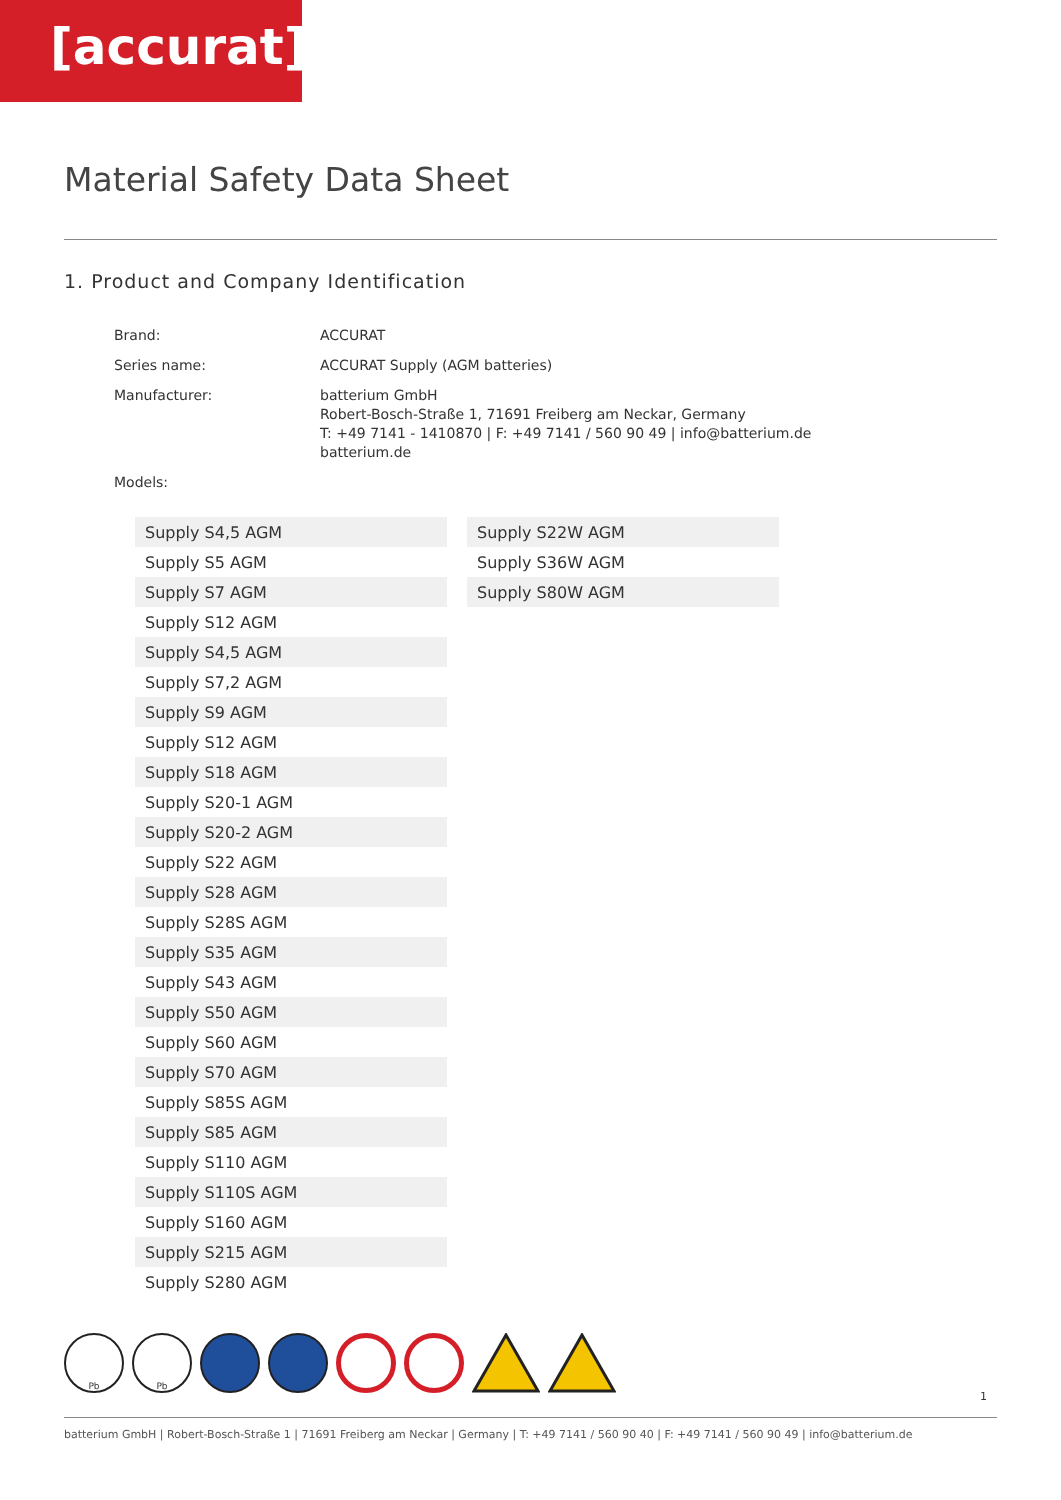[accurat]
Material Safety Data Sheet
1. Product and Company Identification
| Brand: | ACCURAT |
| Series name: | ACCURAT Supply (AGM batteries) |
| Manufacturer: | batterium GmbH Robert-Bosch-Straße 1, 71691 Freiberg am Neckar, Germany T: +49 7141 - 1410870 / F: +49 7141 / 560 90 49 / info@batterium.de batterium.de |
| Models: | |
| Supply S4,5 AGM |
| Supply S5 AGM |
| Supply S7 AGM |
| Supply S12 AGM |
| Supply S4,5 AGM |
| Supply S7,2 AGM |
| Supply S9 AGM |
| Supply S12 AGM |
| Supply S18 AGM |
| Supply S20-1 AGM |
| Supply S20-2 AGM |
| Supply S22 AGM |
| Supply S28 AGM |
| Supply S28S AGM |
| Supply S35 AGM |
| Supply S43 AGM |
| Supply S50 AGM |
| Supply S60 AGM |
| Supply S70 AGM |
| Supply S85S AGM |
| Supply S85 AGM |
| Supply S110 AGM |
| Supply S110S AGM |
| Supply S160 AGM |
| Supply S215 AGM |
| Supply S280 AGM |
| Supply S22W AGM |
| Supply S36W AGM |
| Supply S80W AGM |
Pb Pb
1
batterium GmbH | Robert-Bosch-Straße 1 | 71691 Freiberg am Neckar | Germany | T: +49 7141 / 560 90 40 | F: +49 7141 / 560 90 49 | info@batterium.de